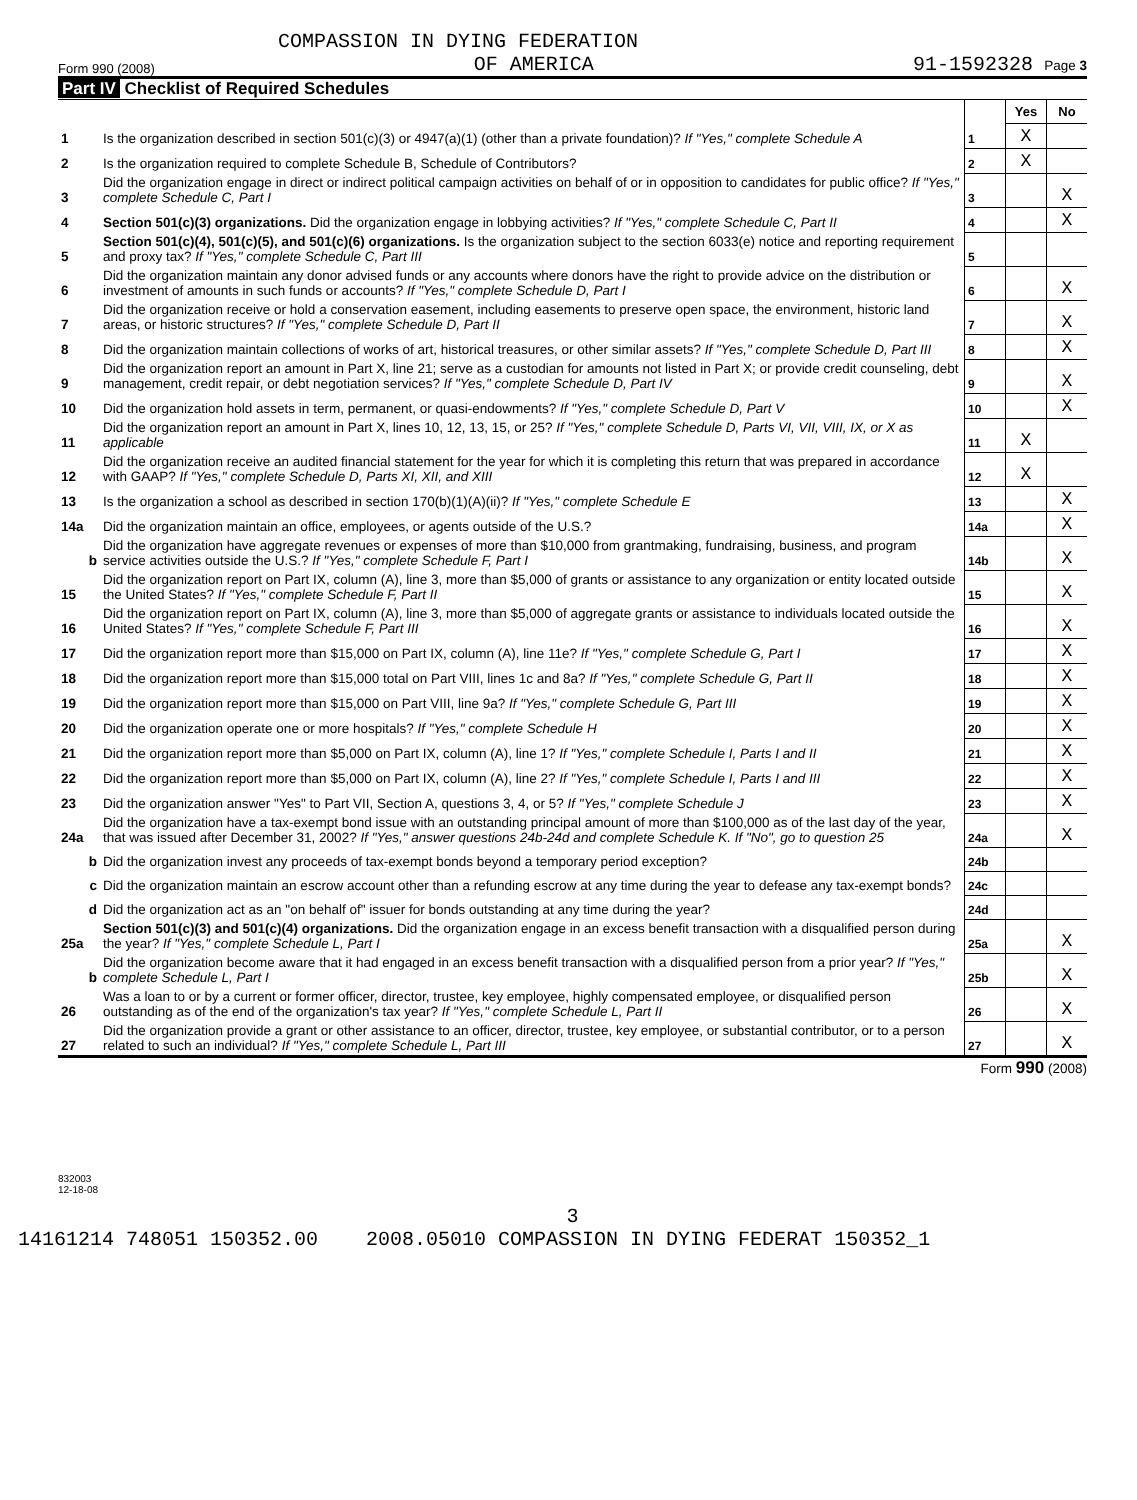COMPASSION IN DYING FEDERATION
Form 990 (2008) OF AMERICA 91-1592328 Page 3
Part IV Checklist of Required Schedules
| | | | Yes | No |
| 1 | Is the organization described in section 501(c)(3) or 4947(a)(1) (other than a private foundation)? If "Yes," complete Schedule A | 1 | X | |
| 2 | Is the organization required to complete Schedule B, Schedule of Contributors? | 2 | X | |
| 3 | Did the organization engage in direct or indirect political campaign activities on behalf of or in opposition to candidates for public office? If "Yes," complete Schedule C, Part I | 3 | | X |
| 4 | Section 501(c)(3) organizations. Did the organization engage in lobbying activities? If "Yes," complete Schedule C, Part II | 4 | | X |
| 5 | Section 501(c)(4), 501(c)(5), and 501(c)(6) organizations. Is the organization subject to the section 6033(e) notice and reporting requirement and proxy tax? If "Yes," complete Schedule C, Part III | 5 | | |
| 6 | Did the organization maintain any donor advised funds or any accounts where donors have the right to provide advice on the distribution or investment of amounts in such funds or accounts? If "Yes," complete Schedule D, Part I | 6 | | X |
| 7 | Did the organization receive or hold a conservation easement, including easements to preserve open space, the environment, historic land areas, or historic structures? If "Yes," complete Schedule D, Part II | 7 | | X |
| 8 | Did the organization maintain collections of works of art, historical treasures, or other similar assets? If "Yes," complete Schedule D, Part III | 8 | | X |
| 9 | Did the organization report an amount in Part X, line 21; serve as a custodian for amounts not listed in Part X; or provide credit counseling, debt management, credit repair, or debt negotiation services? If "Yes," complete Schedule D, Part IV | 9 | | X |
| 10 | Did the organization hold assets in term, permanent, or quasi-endowments? If "Yes," complete Schedule D, Part V | 10 | | X |
| 11 | Did the organization report an amount in Part X, lines 10, 12, 13, 15, or 25? If "Yes," complete Schedule D, Parts VI, VII, VIII, IX, or X as applicable | 11 | X | |
| 12 | Did the organization receive an audited financial statement for the year for which it is completing this return that was prepared in accordance with GAAP? If "Yes," complete Schedule D, Parts XI, XII, and XIII | 12 | X | |
| 13 | Is the organization a school as described in section 170(b)(1)(A)(ii)? If "Yes," complete Schedule E | 13 | | X |
| 14a | Did the organization maintain an office, employees, or agents outside of the U.S.? | 14a | | X |
| b | Did the organization have aggregate revenues or expenses of more than $10,000 from grantmaking, fundraising, business, and program service activities outside the U.S.? If "Yes," complete Schedule F, Part I | 14b | | X |
| 15 | Did the organization report on Part IX, column (A), line 3, more than $5,000 of grants or assistance to any organization or entity located outside the United States? If "Yes," complete Schedule F, Part II | 15 | | X |
| 16 | Did the organization report on Part IX, column (A), line 3, more than $5,000 of aggregate grants or assistance to individuals located outside the United States? If "Yes," complete Schedule F, Part III | 16 | | X |
| 17 | Did the organization report more than $15,000 on Part IX, column (A), line 11e? If "Yes," complete Schedule G, Part I | 17 | | X |
| 18 | Did the organization report more than $15,000 total on Part VIII, lines 1c and 8a? If "Yes," complete Schedule G, Part II | 18 | | X |
| 19 | Did the organization report more than $15,000 on Part VIII, line 9a? If "Yes," complete Schedule G, Part III | 19 | | X |
| 20 | Did the organization operate one or more hospitals? If "Yes," complete Schedule H | 20 | | X |
| 21 | Did the organization report more than $5,000 on Part IX, column (A), line 1? If "Yes," complete Schedule I, Parts I and II | 21 | | X |
| 22 | Did the organization report more than $5,000 on Part IX, column (A), line 2? If "Yes," complete Schedule I, Parts I and III | 22 | | X |
| 23 | Did the organization answer "Yes" to Part VII, Section A, questions 3, 4, or 5? If "Yes," complete Schedule J | 23 | | X |
| 24a | Did the organization have a tax-exempt bond issue with an outstanding principal amount of more than $100,000 as of the last day of the year, that was issued after December 31, 2002? If "Yes," answer questions 24b-24d and complete Schedule K. If "No", go to question 25 | 24a | | X |
| b | Did the organization invest any proceeds of tax-exempt bonds beyond a temporary period exception? | 24b | | |
| c | Did the organization maintain an escrow account other than a refunding escrow at any time during the year to defease any tax-exempt bonds? | 24c | | |
| d | Did the organization act as an "on behalf of" issuer for bonds outstanding at any time during the year? | 24d | | |
| 25a | Section 501(c)(3) and 501(c)(4) organizations. Did the organization engage in an excess benefit transaction with a disqualified person during the year? If "Yes," complete Schedule L, Part I | 25a | | X |
| b | Did the organization become aware that it had engaged in an excess benefit transaction with a disqualified person from a prior year? If "Yes," complete Schedule L, Part I | 25b | | X |
| 26 | Was a loan to or by a current or former officer, director, trustee, key employee, highly compensated employee, or disqualified person outstanding as of the end of the organization's tax year? If "Yes," complete Schedule L, Part II | 26 | | X |
| 27 | Did the organization provide a grant or other assistance to an officer, director, trustee, key employee, or substantial contributor, or to a person related to such an individual? If "Yes," complete Schedule L, Part III | 27 | | X |
Form 990 (2008)
832003
12-18-08
3
14161214 748051 150352.00 2008.05010 COMPASSION IN DYING FEDERAT 150352_1